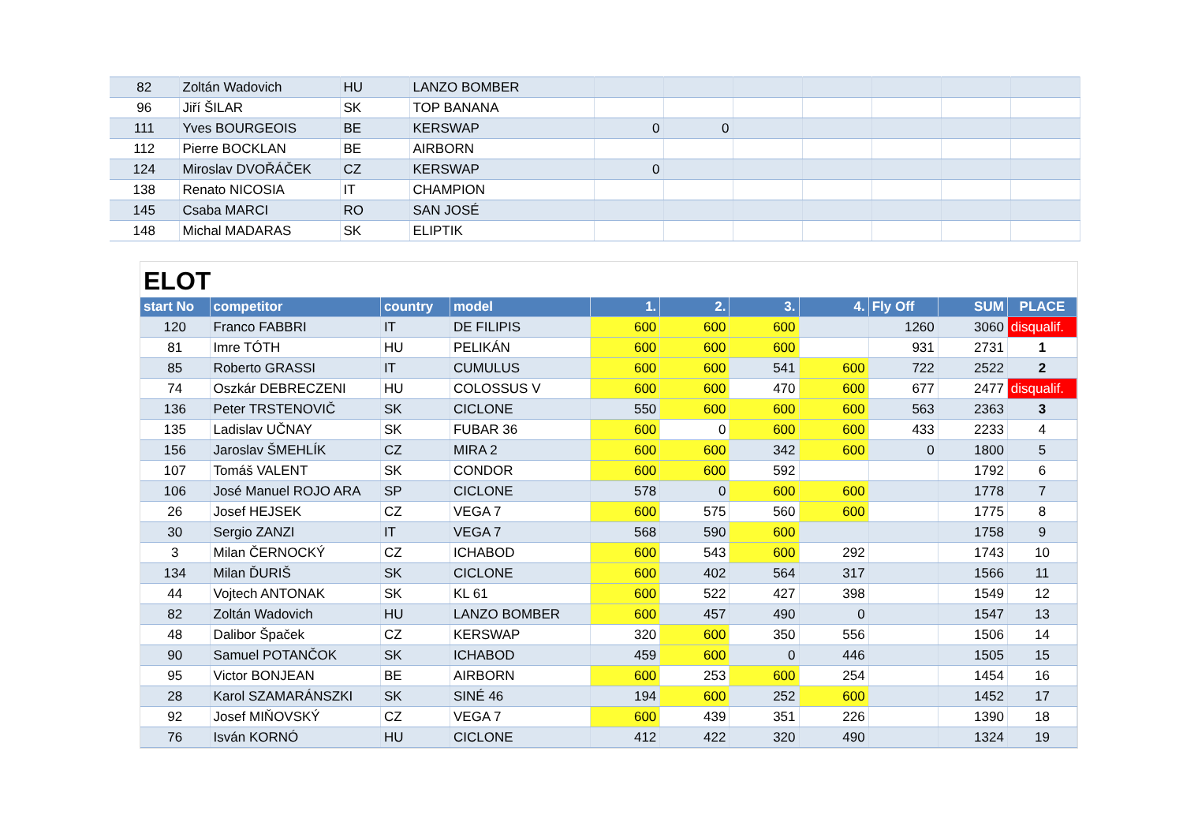| 82 | Zoltán Wadovich | HU | LANZO BOMBER | | | | | | | |
| 96 | Jiří ŠILAR | SK | TOP BANANA | | | | | | | |
| 111 | Yves BOURGEOIS | BE | KERSWAP | 0 | 0 | | | | | |
| 112 | Pierre BOCKLAN | BE | AIRBORN | | | | | | | |
| 124 | Miroslav DVOŘÁČEK | CZ | KERSWAP | 0 | | | | | | |
| 138 | Renato NICOSIA | IT | CHAMPION | | | | | | | |
| 145 | Csaba MARCI | RO | SAN JOSÉ | | | | | | | |
| 148 | Michal MADARAS | SK | ELIPTIK | | | | | | | |
ELOT
| start No | competitor | country | model | 1. | 2. | 3. | 4. | Fly Off | SUM | PLACE |
| --- | --- | --- | --- | --- | --- | --- | --- | --- | --- | --- |
| 120 | Franco FABBRI | IT | DE FILIPIS | 600 | 600 | 600 | | 1260 | 3060 | disqualif. |
| 81 | Imre TÓTH | HU | PELIKÁN | 600 | 600 | 600 | | 931 | 2731 | 1 |
| 85 | Roberto GRASSI | IT | CUMULUS | 600 | 600 | 541 | 600 | 722 | 2522 | 2 |
| 74 | Oszkár DEBRECZENI | HU | COLOSSUS V | 600 | 600 | 470 | 600 | 677 | 2477 | disqualif. |
| 136 | Peter TRSTENOVIČ | SK | CICLONE | 550 | 600 | 600 | 600 | 563 | 2363 | 3 |
| 135 | Ladislav UČNAY | SK | FUBAR 36 | 600 | 0 | 600 | 600 | 433 | 2233 | 4 |
| 156 | Jaroslav ŠMEHLÍK | CZ | MIRA 2 | 600 | 600 | 342 | 600 | 0 | 1800 | 5 |
| 107 | Tomáš VALENT | SK | CONDOR | 600 | 600 | 592 | | | 1792 | 6 |
| 106 | José Manuel ROJO ARA | SP | CICLONE | 578 | 0 | 600 | 600 | | 1778 | 7 |
| 26 | Josef HEJSEK | CZ | VEGA 7 | 600 | 575 | 560 | 600 | | 1775 | 8 |
| 30 | Sergio ZANZI | IT | VEGA 7 | 568 | 590 | 600 | | | 1758 | 9 |
| 3 | Milan ČERNOCKÝ | CZ | ICHABOD | 600 | 543 | 600 | 292 | | 1743 | 10 |
| 134 | Milan ĎURIŠ | SK | CICLONE | 600 | 402 | 564 | 317 | | 1566 | 11 |
| 44 | Vojtech ANTONAK | SK | KL 61 | 600 | 522 | 427 | 398 | | 1549 | 12 |
| 82 | Zoltán Wadovich | HU | LANZO BOMBER | 600 | 457 | 490 | 0 | | 1547 | 13 |
| 48 | Dalibor Špaček | CZ | KERSWAP | 320 | 600 | 350 | 556 | | 1506 | 14 |
| 90 | Samuel POTANČOK | SK | ICHABOD | 459 | 600 | 0 | 446 | | 1505 | 15 |
| 95 | Victor BONJEAN | BE | AIRBORN | 600 | 253 | 600 | 254 | | 1454 | 16 |
| 28 | Karol SZAMARÁNSZKI | SK | SINÉ 46 | 194 | 600 | 252 | 600 | | 1452 | 17 |
| 92 | Josef MIŇOVSKÝ | CZ | VEGA 7 | 600 | 439 | 351 | 226 | | 1390 | 18 |
| 76 | Isván KORNÓ | HU | CICLONE | 412 | 422 | 320 | 490 | | 1324 | 19 |